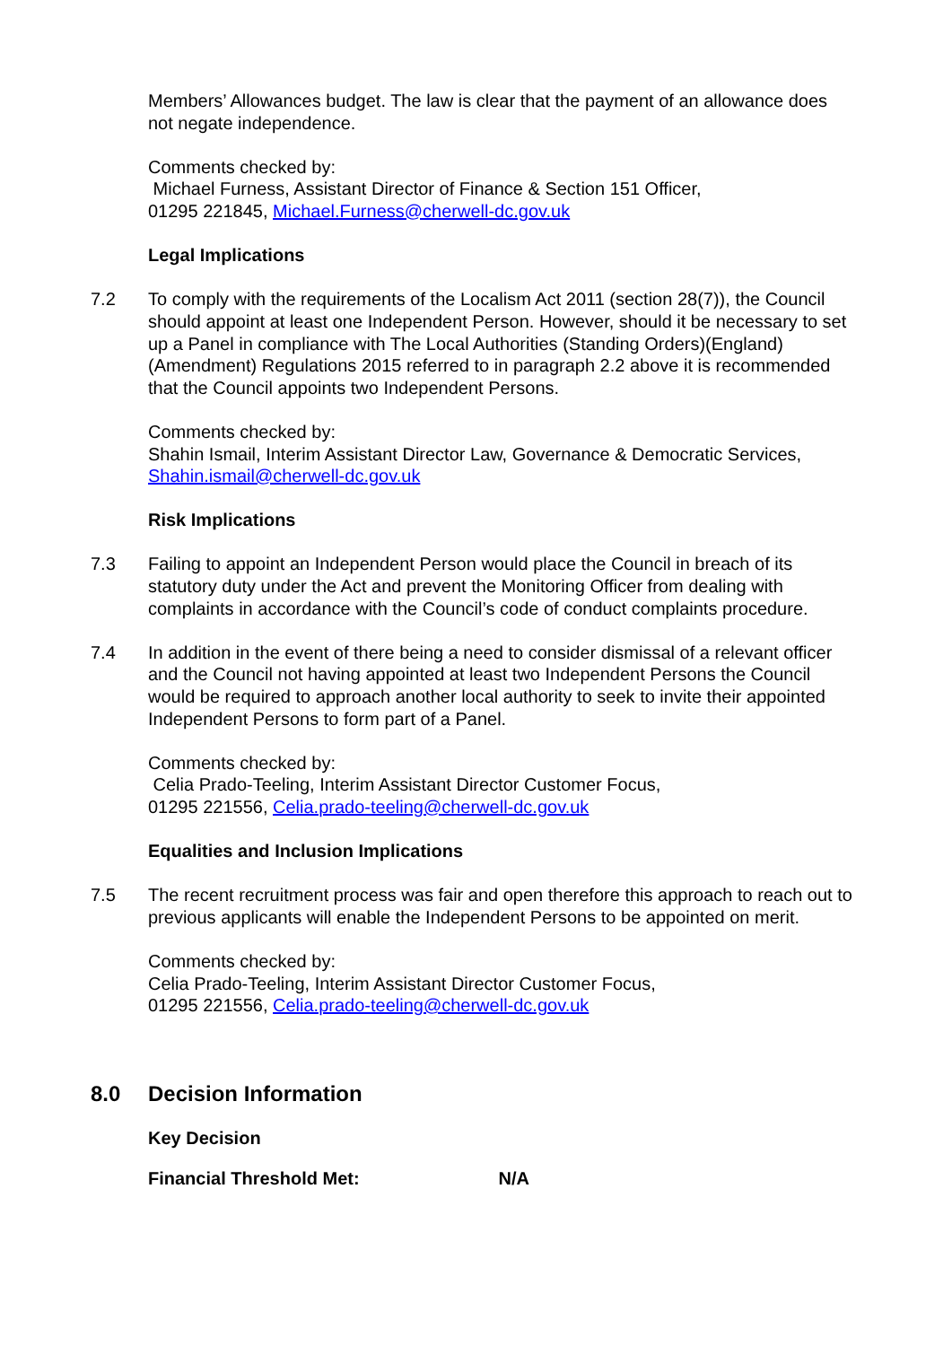Members’ Allowances budget. The law is clear that the payment of an allowance does not negate independence.
Comments checked by:
Michael Furness, Assistant Director of Finance & Section 151 Officer,
01295 221845, Michael.Furness@cherwell-dc.gov.uk
Legal Implications
7.2 To comply with the requirements of the Localism Act 2011 (section 28(7)), the Council should appoint at least one Independent Person. However, should it be necessary to set up a Panel in compliance with The Local Authorities (Standing Orders)(England)(Amendment) Regulations 2015 referred to in paragraph 2.2 above it is recommended that the Council appoints two Independent Persons.
Comments checked by:
Shahin Ismail, Interim Assistant Director Law, Governance & Democratic Services, Shahin.ismail@cherwell-dc.gov.uk
Risk Implications
7.3 Failing to appoint an Independent Person would place the Council in breach of its statutory duty under the Act and prevent the Monitoring Officer from dealing with complaints in accordance with the Council’s code of conduct complaints procedure.
7.4 In addition in the event of there being a need to consider dismissal of a relevant officer and the Council not having appointed at least two Independent Persons the Council would be required to approach another local authority to seek to invite their appointed Independent Persons to form part of a Panel.
Comments checked by:
Celia Prado-Teeling, Interim Assistant Director Customer Focus,
01295 221556, Celia.prado-teeling@cherwell-dc.gov.uk
Equalities and Inclusion Implications
7.5 The recent recruitment process was fair and open therefore this approach to reach out to previous applicants will enable the Independent Persons to be appointed on merit.
Comments checked by:
Celia Prado-Teeling, Interim Assistant Director Customer Focus,
01295 221556, Celia.prado-teeling@cherwell-dc.gov.uk
8.0 Decision Information
Key Decision
Financial Threshold Met: N/A